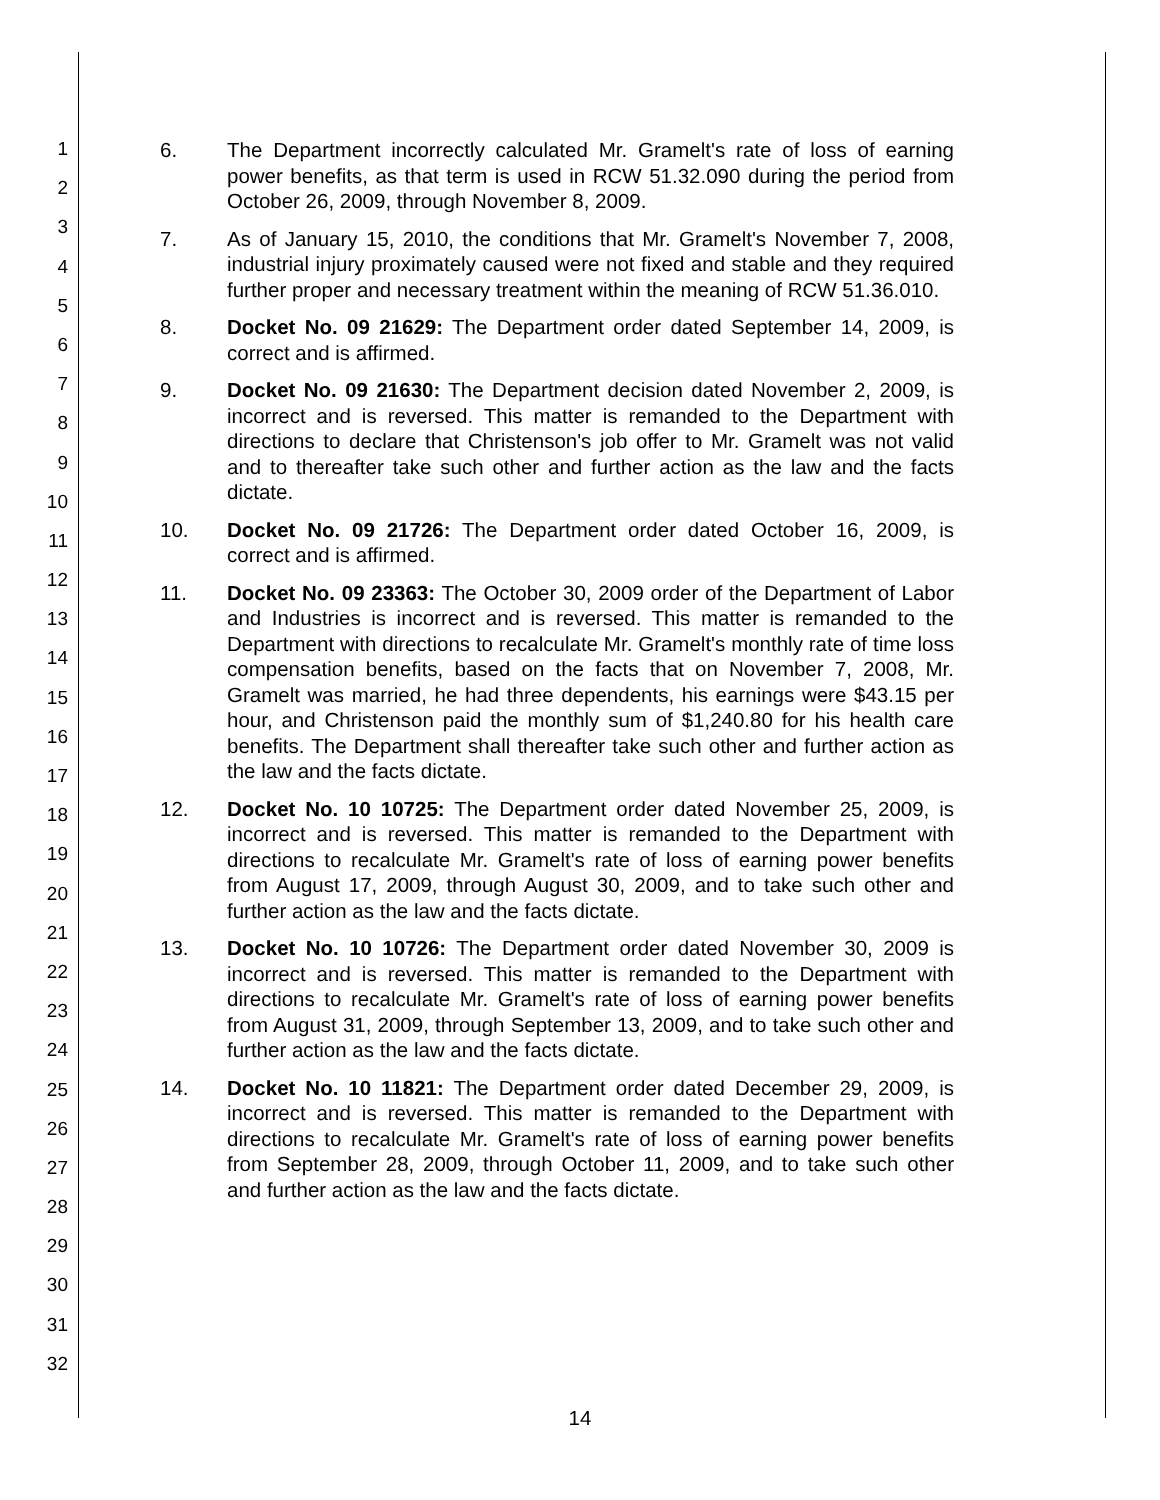1
2
3
4
5
6
7
8
9
10
11
12
13
14
15
16
17
18
19
20
21
22
23
24
25
26
27
28
29
30
31
32
6. The Department incorrectly calculated Mr. Gramelt's rate of loss of earning power benefits, as that term is used in RCW 51.32.090 during the period from October 26, 2009, through November 8, 2009.
7. As of January 15, 2010, the conditions that Mr. Gramelt's November 7, 2008, industrial injury proximately caused were not fixed and stable and they required further proper and necessary treatment within the meaning of RCW 51.36.010.
8. Docket No. 09 21629: The Department order dated September 14, 2009, is correct and is affirmed.
9. Docket No. 09 21630: The Department decision dated November 2, 2009, is incorrect and is reversed. This matter is remanded to the Department with directions to declare that Christenson's job offer to Mr. Gramelt was not valid and to thereafter take such other and further action as the law and the facts dictate.
10. Docket No. 09 21726: The Department order dated October 16, 2009, is correct and is affirmed.
11. Docket No. 09 23363: The October 30, 2009 order of the Department of Labor and Industries is incorrect and is reversed. This matter is remanded to the Department with directions to recalculate Mr. Gramelt's monthly rate of time loss compensation benefits, based on the facts that on November 7, 2008, Mr. Gramelt was married, he had three dependents, his earnings were $43.15 per hour, and Christenson paid the monthly sum of $1,240.80 for his health care benefits. The Department shall thereafter take such other and further action as the law and the facts dictate.
12. Docket No. 10 10725: The Department order dated November 25, 2009, is incorrect and is reversed. This matter is remanded to the Department with directions to recalculate Mr. Gramelt's rate of loss of earning power benefits from August 17, 2009, through August 30, 2009, and to take such other and further action as the law and the facts dictate.
13. Docket No. 10 10726: The Department order dated November 30, 2009 is incorrect and is reversed. This matter is remanded to the Department with directions to recalculate Mr. Gramelt's rate of loss of earning power benefits from August 31, 2009, through September 13, 2009, and to take such other and further action as the law and the facts dictate.
14. Docket No. 10 11821: The Department order dated December 29, 2009, is incorrect and is reversed. This matter is remanded to the Department with directions to recalculate Mr. Gramelt's rate of loss of earning power benefits from September 28, 2009, through October 11, 2009, and to take such other and further action as the law and the facts dictate.
14